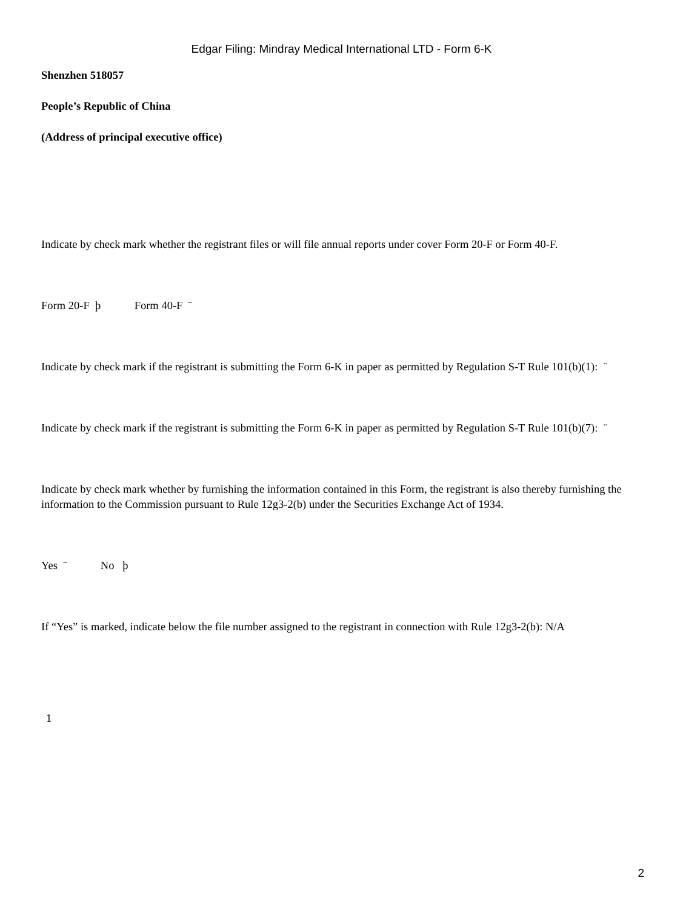Edgar Filing: Mindray Medical International LTD - Form 6-K
Shenzhen 518057
People’s Republic of China
(Address of principal executive office)
Indicate by check mark whether the registrant files or will file annual reports under cover Form 20-F or Form 40-F.
Form 20-F þ Form 40-F ¨
Indicate by check mark if the registrant is submitting the Form 6-K in paper as permitted by Regulation S-T Rule 101(b)(1): ¨
Indicate by check mark if the registrant is submitting the Form 6-K in paper as permitted by Regulation S-T Rule 101(b)(7): ¨
Indicate by check mark whether by furnishing the information contained in this Form, the registrant is also thereby furnishing the information to the Commission pursuant to Rule 12g3-2(b) under the Securities Exchange Act of 1934.
Yes ¨ No þ
If “Yes” is marked, indicate below the file number assigned to the registrant in connection with Rule 12g3-2(b): N/A
1
2